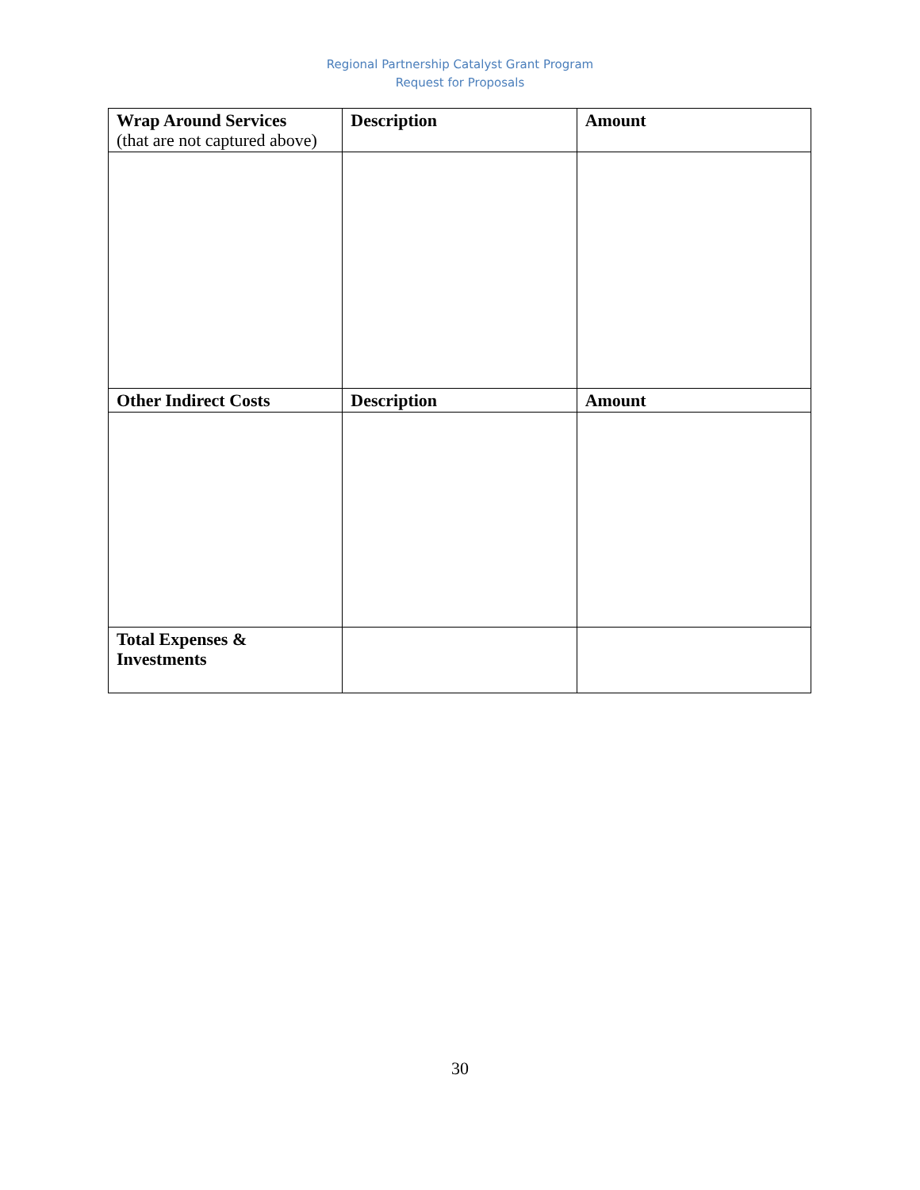Regional Partnership Catalyst Grant Program
Request for Proposals
| Wrap Around Services (that are not captured above) | Description | Amount |
| --- | --- | --- |
| Other Indirect Costs | Description | Amount |
| Total Expenses & Investments | | |
30